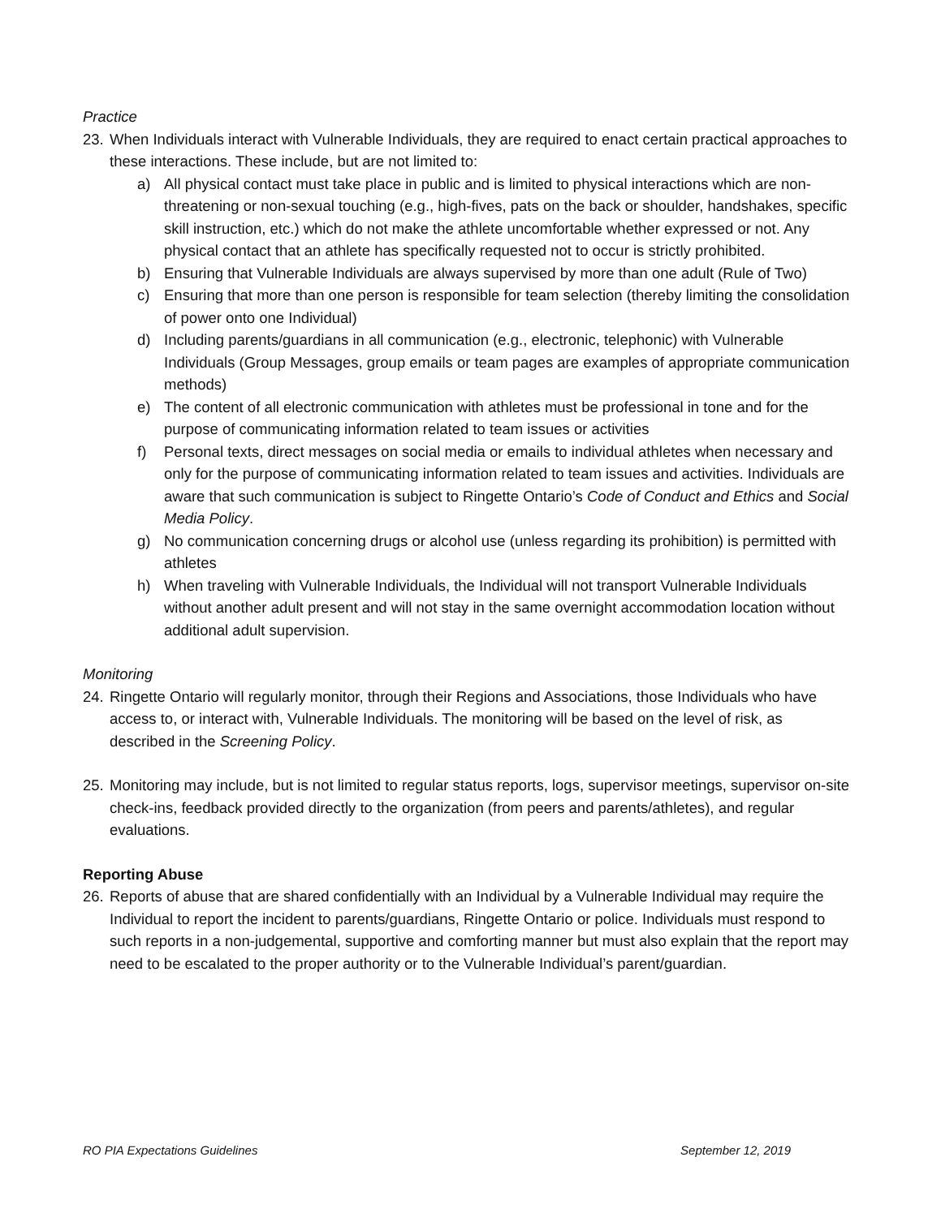Practice
23.
When Individuals interact with Vulnerable Individuals, they are required to enact certain practical approaches to these interactions. These include, but are not limited to:
a) All physical contact must take place in public and is limited to physical interactions which are non-threatening or non-sexual touching (e.g., high-fives, pats on the back or shoulder, handshakes, specific skill instruction, etc.) which do not make the athlete uncomfortable whether expressed or not. Any physical contact that an athlete has specifically requested not to occur is strictly prohibited.
b) Ensuring that Vulnerable Individuals are always supervised by more than one adult (Rule of Two)
c) Ensuring that more than one person is responsible for team selection (thereby limiting the consolidation of power onto one Individual)
d) Including parents/guardians in all communication (e.g., electronic, telephonic) with Vulnerable Individuals (Group Messages, group emails or team pages are examples of appropriate communication methods)
e) The content of all electronic communication with athletes must be professional in tone and for the purpose of communicating information related to team issues or activities
f) Personal texts, direct messages on social media or emails to individual athletes when necessary and only for the purpose of communicating information related to team issues and activities. Individuals are aware that such communication is subject to Ringette Ontario’s Code of Conduct and Ethics and Social Media Policy.
g) No communication concerning drugs or alcohol use (unless regarding its prohibition) is permitted with athletes
h) When traveling with Vulnerable Individuals, the Individual will not transport Vulnerable Individuals without another adult present and will not stay in the same overnight accommodation location without additional adult supervision.
Monitoring
24.
Ringette Ontario will regularly monitor, through their Regions and Associations, those Individuals who have access to, or interact with, Vulnerable Individuals. The monitoring will be based on the level of risk, as described in the Screening Policy.
25.
Monitoring may include, but is not limited to regular status reports, logs, supervisor meetings, supervisor on-site check-ins, feedback provided directly to the organization (from peers and parents/athletes), and regular evaluations.
Reporting Abuse
26.
Reports of abuse that are shared confidentially with an Individual by a Vulnerable Individual may require the Individual to report the incident to parents/guardians, Ringette Ontario or police. Individuals must respond to such reports in a non-judgemental, supportive and comforting manner but must also explain that the report may need to be escalated to the proper authority or to the Vulnerable Individual’s parent/guardian.
RO PIA Expectations Guidelines September 12, 2019